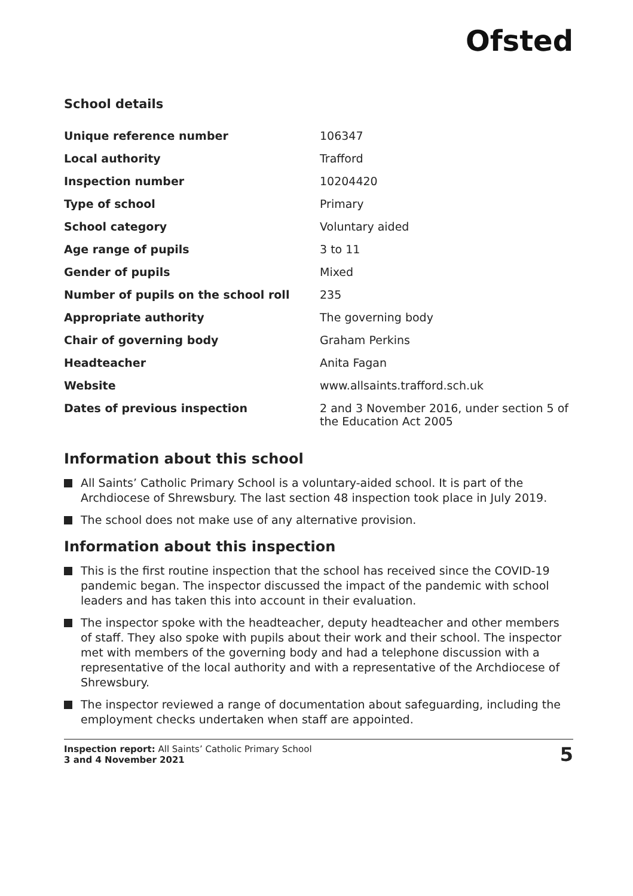Ofsted
School details
| Unique reference number | 106347 |
| Local authority | Trafford |
| Inspection number | 10204420 |
| Type of school | Primary |
| School category | Voluntary aided |
| Age range of pupils | 3 to 11 |
| Gender of pupils | Mixed |
| Number of pupils on the school roll | 235 |
| Appropriate authority | The governing body |
| Chair of governing body | Graham Perkins |
| Headteacher | Anita Fagan |
| Website | www.allsaints.trafford.sch.uk |
| Dates of previous inspection | 2 and 3 November 2016, under section 5 of the Education Act 2005 |
Information about this school
All Saints’ Catholic Primary School is a voluntary-aided school. It is part of the Archdiocese of Shrewsbury. The last section 48 inspection took place in July 2019.
The school does not make use of any alternative provision.
Information about this inspection
This is the first routine inspection that the school has received since the COVID-19 pandemic began. The inspector discussed the impact of the pandemic with school leaders and has taken this into account in their evaluation.
The inspector spoke with the headteacher, deputy headteacher and other members of staff. They also spoke with pupils about their work and their school. The inspector met with members of the governing body and had a telephone discussion with a representative of the local authority and with a representative of the Archdiocese of Shrewsbury.
The inspector reviewed a range of documentation about safeguarding, including the employment checks undertaken when staff are appointed.
Inspection report: All Saints’ Catholic Primary School
3 and 4 November 2021
5